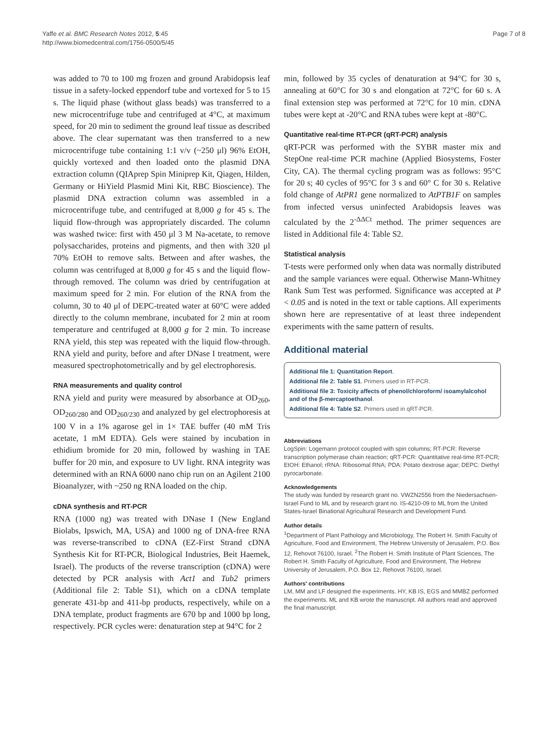Yaffe et al. BMC Research Notes 2012, 5:45
http://www.biomedcentral.com/1756-0500/5/45
Page 7 of 8
was added to 70 to 100 mg frozen and ground Arabidopsis leaf tissue in a safety-locked eppendorf tube and vortexed for 5 to 15 s. The liquid phase (without glass beads) was transferred to a new microcentrifuge tube and centrifuged at 4°C, at maximum speed, for 20 min to sediment the ground leaf tissue as described above. The clear supernatant was then transferred to a new microcentrifuge tube containing 1:1 v/v (~250 μl) 96% EtOH, quickly vortexed and then loaded onto the plasmid DNA extraction column (QIAprep Spin Miniprep Kit, Qiagen, Hilden, Germany or HiYield Plasmid Mini Kit, RBC Bioscience). The plasmid DNA extraction column was assembled in a microcentrifuge tube, and centrifuged at 8,000 g for 45 s. The liquid flow-through was appropriately discarded. The column was washed twice: first with 450 μl 3 M Na-acetate, to remove polysaccharides, proteins and pigments, and then with 320 μl 70% EtOH to remove salts. Between and after washes, the column was centrifuged at 8,000 g for 45 s and the liquid flow-through removed. The column was dried by centrifugation at maximum speed for 2 min. For elution of the RNA from the column, 30 to 40 μl of DEPC-treated water at 60°C were added directly to the column membrane, incubated for 2 min at room temperature and centrifuged at 8,000 g for 2 min. To increase RNA yield, this step was repeated with the liquid flow-through. RNA yield and purity, before and after DNase I treatment, were measured spectrophotometrically and by gel electrophoresis.
RNA measurements and quality control
RNA yield and purity were measured by absorbance at OD<sub>260</sub>, OD<sub>260/280</sub> and OD<sub>260/230</sub> and analyzed by gel electrophoresis at 100 V in a 1% agarose gel in 1× TAE buffer (40 mM Tris acetate, 1 mM EDTA). Gels were stained by incubation in ethidium bromide for 20 min, followed by washing in TAE buffer for 20 min, and exposure to UV light. RNA integrity was determined with an RNA 6000 nano chip run on an Agilent 2100 Bioanalyzer, with ~250 ng RNA loaded on the chip.
cDNA synthesis and RT-PCR
RNA (1000 ng) was treated with DNase I (New England Biolabs, Ipswich, MA, USA) and 1000 ng of DNA-free RNA was reverse-transcribed to cDNA (EZ-First Strand cDNA Synthesis Kit for RT-PCR, Biological Industries, Beit Haemek, Israel). The products of the reverse transcription (cDNA) were detected by PCR analysis with Act1 and Tub2 primers (Additional file 2: Table S1), which on a cDNA template generate 431-bp and 411-bp products, respectively, while on a DNA template, product fragments are 670 bp and 1000 bp long, respectively. PCR cycles were: denaturation step at 94°C for 2
min, followed by 35 cycles of denaturation at 94°C for 30 s, annealing at 60°C for 30 s and elongation at 72°C for 60 s. A final extension step was performed at 72°C for 10 min. cDNA tubes were kept at -20°C and RNA tubes were kept at -80°C.
Quantitative real-time RT-PCR (qRT-PCR) analysis
qRT-PCR was performed with the SYBR master mix and StepOne real-time PCR machine (Applied Biosystems, Foster City, CA). The thermal cycling program was as follows: 95°C for 20 s; 40 cycles of 95°C for 3 s and 60° C for 30 s. Relative fold change of AtPR1 gene normalized to AtPTB1F on samples from infected versus uninfected Arabidopsis leaves was calculated by the 2<sup>-ΔΔCt</sup> method. The primer sequences are listed in Additional file 4: Table S2.
Statistical analysis
T-tests were performed only when data was normally distributed and the sample variances were equal. Otherwise Mann-Whitney Rank Sum Test was performed. Significance was accepted at P < 0.05 and is noted in the text or table captions. All experiments shown here are representative of at least three independent experiments with the same pattern of results.
Additional material
Additional file 1: Quantitation Report.
Additional file 2: Table S1. Primers used in RT-PCR.
Additional file 3: Toxicity affects of phenol/chloroform/ isoamylalcohol and of the β-mercaptoethanol.
Additional file 4: Table S2. Primers used in qRT-PCR.
Abbreviations
LogSpin: Logemann protocol coupled with spin columns; RT-PCR: Reverse transcription polymerase chain reaction; qRT-PCR: Quantitative real-time RT-PCR; EtOH: Ethanol; rRNA: Ribosomal RNA; PDA: Potato dextrose agar; DEPC: Diethyl pyrocarbonate.
Acknowledgements
The study was funded by research grant no. VWZN2556 from the Niedersachsen-Israel Fund to ML and by research grant no. IS-4210-09 to ML from the United States-Israel Binational Agricultural Research and Development Fund.
Author details
<sup>1</sup> Department of Plant Pathology and Microbiology, The Robert H. Smith Faculty of Agriculture, Food and Environment, The Hebrew University of Jerusalem, P.O. Box 12, Rehovot 76100, Israel. <sup>2</sup>The Robert H. Smith Institute of Plant Sciences, The Robert H. Smith Faculty of Agriculture, Food and Environment, The Hebrew University of Jerusalem, P.O. Box 12, Rehovot 76100, Israel.
Authors' contributions
LM, MM and LF designed the experiments. HY, KB IS, EGS and MMBZ performed the experiments. ML and KB wrote the manuscript. All authors read and approved the final manuscript.